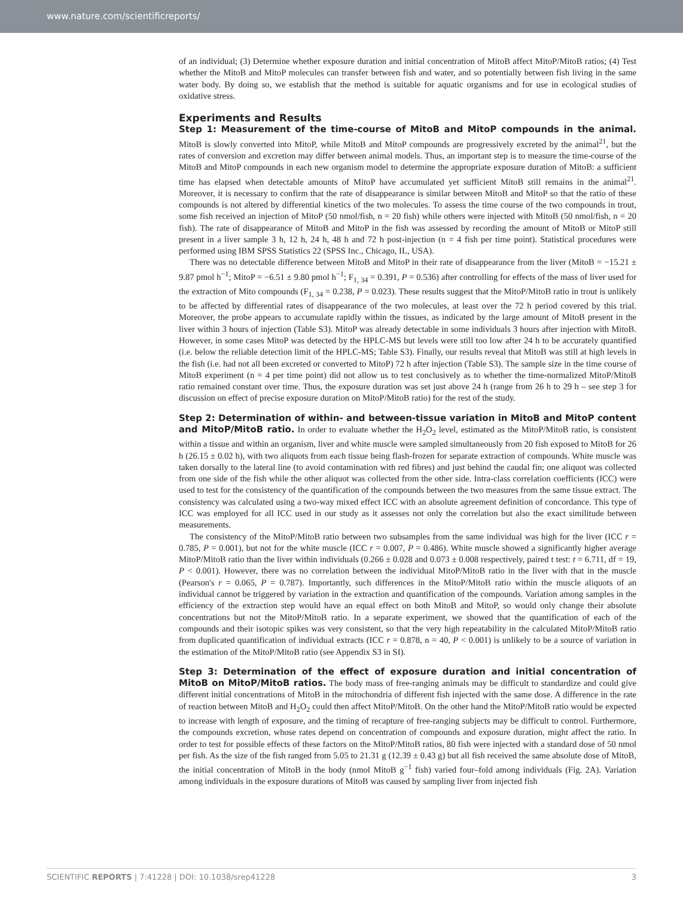www.nature.com/scientificreports/
of an individual; (3) Determine whether exposure duration and initial concentration of MitoB affect MitoP/MitoB ratios; (4) Test whether the MitoB and MitoP molecules can transfer between fish and water, and so potentially between fish living in the same water body. By doing so, we establish that the method is suitable for aquatic organisms and for use in ecological studies of oxidative stress.
Experiments and Results
Step 1: Measurement of the time-course of MitoB and MitoP compounds in the animal. MitoB is slowly converted into MitoP, while MitoB and MitoP compounds are progressively excreted by the animal<sup>21</sup>, but the rates of conversion and excretion may differ between animal models. Thus, an important step is to measure the time-course of the MitoB and MitoP compounds in each new organism model to determine the appropriate exposure duration of MitoB: a sufficient time has elapsed when detectable amounts of MitoP have accumulated yet sufficient MitoB still remains in the animal<sup>21</sup>. Moreover, it is necessary to confirm that the rate of disappearance is similar between MitoB and MitoP so that the ratio of these compounds is not altered by differential kinetics of the two molecules. To assess the time course of the two compounds in trout, some fish received an injection of MitoP (50 nmol/fish, n = 20 fish) while others were injected with MitoB (50 nmol/fish, n = 20 fish). The rate of disappearance of MitoB and MitoP in the fish was assessed by recording the amount of MitoB or MitoP still present in a liver sample 3 h, 12 h, 24 h, 48 h and 72 h post-injection (n = 4 fish per time point). Statistical procedures were performed using IBM SPSS Statistics 22 (SPSS Inc., Chicago, IL, USA).
There was no detectable difference between MitoB and MitoP in their rate of disappearance from the liver (MitoB = −15.21 ± 9.87 pmol h<sup>−1</sup>; MitoP = −6.51 ± 9.80 pmol h<sup>−1</sup>; F<sub>1, 34</sub> = 0.391, P = 0.536) after controlling for effects of the mass of liver used for the extraction of Mito compounds (F<sub>1, 34</sub> = 0.238, P = 0.023). These results suggest that the MitoP/MitoB ratio in trout is unlikely to be affected by differential rates of disappearance of the two molecules, at least over the 72 h period covered by this trial. Moreover, the probe appears to accumulate rapidly within the tissues, as indicated by the large amount of MitoB present in the liver within 3 hours of injection (Table S3). MitoP was already detectable in some individuals 3 hours after injection with MitoB. However, in some cases MitoP was detected by the HPLC-MS but levels were still too low after 24 h to be accurately quantified (i.e. below the reliable detection limit of the HPLC-MS; Table S3). Finally, our results reveal that MitoB was still at high levels in the fish (i.e. had not all been excreted or converted to MitoP) 72 h after injection (Table S3). The sample size in the time course of MitoB experiment (n = 4 per time point) did not allow us to test conclusively as to whether the time-normalized MitoP/MitoB ratio remained constant over time. Thus, the exposure duration was set just above 24 h (range from 26 h to 29 h – see step 3 for discussion on effect of precise exposure duration on MitoP/MitoB ratio) for the rest of the study.
Step 2: Determination of within- and between-tissue variation in MitoB and MitoP content and MitoP/MitoB ratio. In order to evaluate whether the H<sub>2</sub>O<sub>2</sub> level, estimated as the MitoP/MitoB ratio, is consistent within a tissue and within an organism, liver and white muscle were sampled simultaneously from 20 fish exposed to MitoB for 26 h (26.15 ± 0.02 h), with two aliquots from each tissue being flash-frozen for separate extraction of compounds. White muscle was taken dorsally to the lateral line (to avoid contamination with red fibres) and just behind the caudal fin; one aliquot was collected from one side of the fish while the other aliquot was collected from the other side. Intra-class correlation coefficients (ICC) were used to test for the consistency of the quantification of the compounds between the two measures from the same tissue extract. The consistency was calculated using a two-way mixed effect ICC with an absolute agreement definition of concordance. This type of ICC was employed for all ICC used in our study as it assesses not only the correlation but also the exact similitude between measurements.
The consistency of the MitoP/MitoB ratio between two subsamples from the same individual was high for the liver (ICC r = 0.785, P = 0.001), but not for the white muscle (ICC r = 0.007, P = 0.486). White muscle showed a significantly higher average MitoP/MitoB ratio than the liver within individuals (0.266 ± 0.028 and 0.073 ± 0.008 respectively, paired t test: t = 6.711, df = 19, P < 0.001). However, there was no correlation between the individual MitoP/MitoB ratio in the liver with that in the muscle (Pearson's r = 0.065, P = 0.787). Importantly, such differences in the MitoP/MitoB ratio within the muscle aliquots of an individual cannot be triggered by variation in the extraction and quantification of the compounds. Variation among samples in the efficiency of the extraction step would have an equal effect on both MitoB and MitoP, so would only change their absolute concentrations but not the MitoP/MitoB ratio. In a separate experiment, we showed that the quantification of each of the compounds and their isotopic spikes was very consistent, so that the very high repeatability in the calculated MitoP/MitoB ratio from duplicated quantification of individual extracts (ICC r = 0.878, n = 40, P < 0.001) is unlikely to be a source of variation in the estimation of the MitoP/MitoB ratio (see Appendix S3 in SI).
Step 3: Determination of the effect of exposure duration and initial concentration of MitoB on MitoP/MitoB ratios. The body mass of free-ranging animals may be difficult to standardize and could give different initial concentrations of MitoB in the mitochondria of different fish injected with the same dose. A difference in the rate of reaction between MitoB and H<sub>2</sub>O<sub>2</sub> could then affect MitoP/MitoB. On the other hand the MitoP/MitoB ratio would be expected to increase with length of exposure, and the timing of recapture of free-ranging subjects may be difficult to control. Furthermore, the compounds excretion, whose rates depend on concentration of compounds and exposure duration, might affect the ratio. In order to test for possible effects of these factors on the MitoP/MitoB ratios, 80 fish were injected with a standard dose of 50 nmol per fish. As the size of the fish ranged from 5.05 to 21.31 g (12.39 ± 0.43 g) but all fish received the same absolute dose of MitoB, the initial concentration of MitoB in the body (nmol MitoB g<sup>−1</sup> fish) varied four–fold among individuals (Fig. 2A). Variation among individuals in the exposure durations of MitoB was caused by sampling liver from injected fish
SCIENTIFIC REPORTS | 7:41228 | DOI: 10.1038/srep41228 3